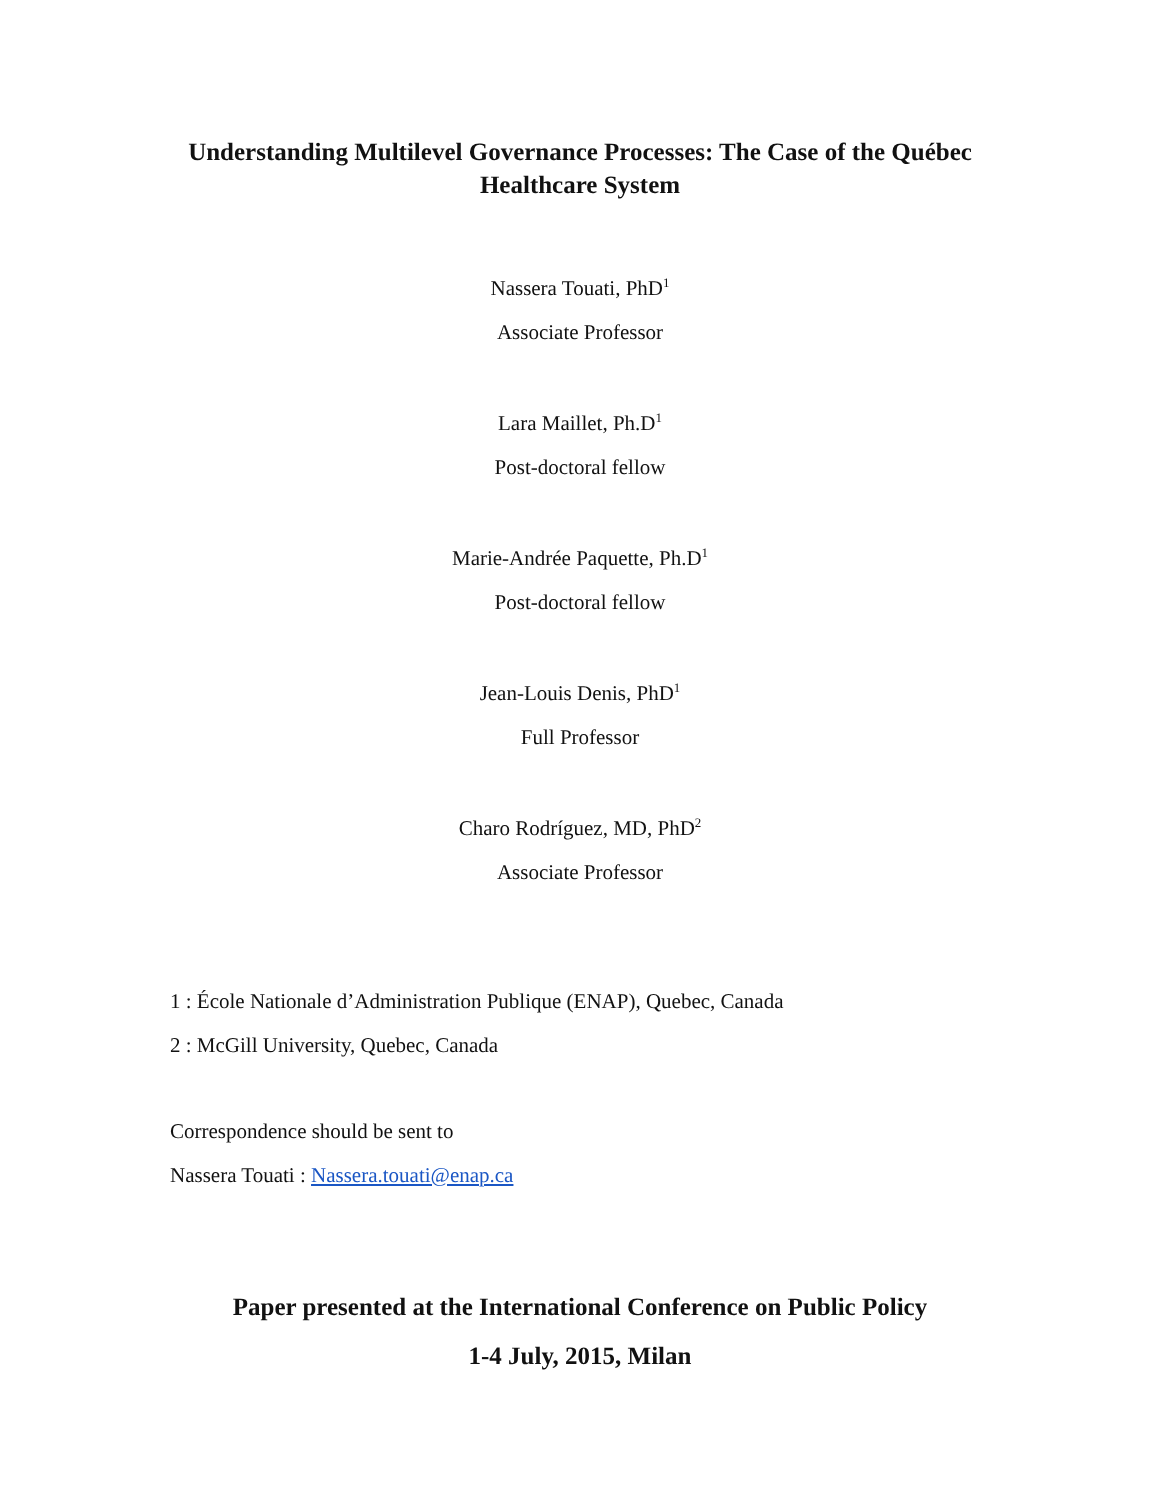Understanding Multilevel Governance Processes: The Case of the Québec Healthcare System
Nassera Touati, PhD<sup>1</sup>
Associate Professor
Lara Maillet, Ph.D<sup>1</sup>
Post-doctoral fellow
Marie-Andrée Paquette, Ph.D<sup>1</sup>
Post-doctoral fellow
Jean-Louis Denis, PhD<sup>1</sup>
Full Professor
Charo Rodríguez, MD, PhD<sup>2</sup>
Associate Professor
1 : École Nationale d’Administration Publique (ENAP), Quebec, Canada
2 : McGill University, Quebec, Canada
Correspondence should be sent to
Nassera Touati : Nassera.touati@enap.ca
Paper presented at the International Conference on Public Policy
1-4 July, 2015, Milan